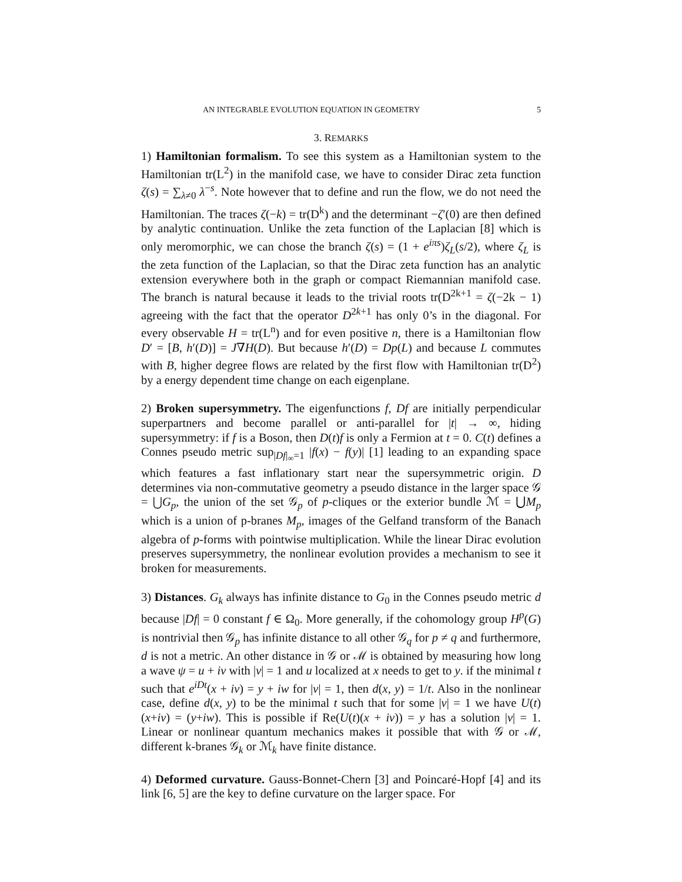AN INTEGRABLE EVOLUTION EQUATION IN GEOMETRY 5
3. REMARKS
1) Hamiltonian formalism. To see this system as a Hamiltonian system to the Hamiltonian tr(L<sup>2</sup>) in the manifold case, we have to consider Dirac zeta function ζ(s) = ∑<sub>λ≠0</sub> λ<sup>−s</sup>. Note however that to define and run the flow, we do not need the Hamiltonian. The traces ζ(−k) = tr(D<sup>k</sup>) and the determinant −ζ′(0) are then defined by analytic continuation. Unlike the zeta function of the Laplacian [8] which is only meromorphic, we can chose the branch ζ(s) = (1 + e<sup>iπs</sup>)ζ<sub>L</sub>(s/2), where ζ<sub>L</sub> is the zeta function of the Laplacian, so that the Dirac zeta function has an analytic extension everywhere both in the graph or compact Riemannian manifold case. The branch is natural because it leads to the trivial roots tr(D<sup>2k+1</sup> = ζ(−2k − 1) agreeing with the fact that the operator D<sup>2k+1</sup> has only 0’s in the diagonal. For every observable H = tr(L<sup>n</sup>) and for even positive n, there is a Hamiltonian flow D′ = [B, h′(D)] = J∇H(D). But because h′(D) = Dp(L) and because L commutes with B, higher degree flows are related by the first flow with Hamiltonian tr(D<sup>2</sup>) by a energy dependent time change on each eigenplane.
2) Broken supersymmetry. The eigenfunctions f, Df are initially perpendicular superpartners and become parallel or anti-parallel for |t| → ∞, hiding supersymmetry: if f is a Boson, then D(t)f is only a Fermion at t = 0. C(t) defines a Connes pseudo metric sup<sub>|Df|<sub>∞</sub>=1</sub> |f(x) − f(y)| [1] leading to an expanding space which features a fast inflationary start near the supersymmetric origin. D determines via non-commutative geometry a pseudo distance in the larger space 𝒢 = ⋃G<sub>p</sub>, the union of the set 𝒢<sub>p</sub> of p-cliques or the exterior bundle ℳ = ⋃M<sub>p</sub> which is a union of p-branes M<sub>p</sub>, images of the Gelfand transform of the Banach algebra of p-forms with pointwise multiplication. While the linear Dirac evolution preserves supersymmetry, the nonlinear evolution provides a mechanism to see it broken for measurements.
3) Distances. G<sub>k</sub> always has infinite distance to G<sub>0</sub> in the Connes pseudo metric d because |Df| = 0 constant f ∈ Ω<sub>0</sub>. More generally, if the cohomology group H<sup>p</sup>(G) is nontrivial then 𝒢<sub>p</sub> has infinite distance to all other 𝒢<sub>q</sub> for p ≠ q and furthermore, d is not a metric. An other distance in 𝒢 or ℳ is obtained by measuring how long a wave ψ = u + iv with |v| = 1 and u localized at x needs to get to y. if the minimal t such that e<sup>iDt</sup>(x + iv) = y + iw for |v| = 1, then d(x, y) = 1/t. Also in the nonlinear case, define d(x, y) to be the minimal t such that for some |v| = 1 we have U(t)(x+iv) = (y+iw). This is possible if Re(U(t)(x + iv)) = y has a solution |v| = 1. Linear or nonlinear quantum mechanics makes it possible that with 𝒢 or ℳ, different k-branes 𝒢<sub>k</sub> or ℳ<sub>k</sub> have finite distance.
4) Deformed curvature. Gauss-Bonnet-Chern [3] and Poincaré-Hopf [4] and its link [6, 5] are the key to define curvature on the larger space. For